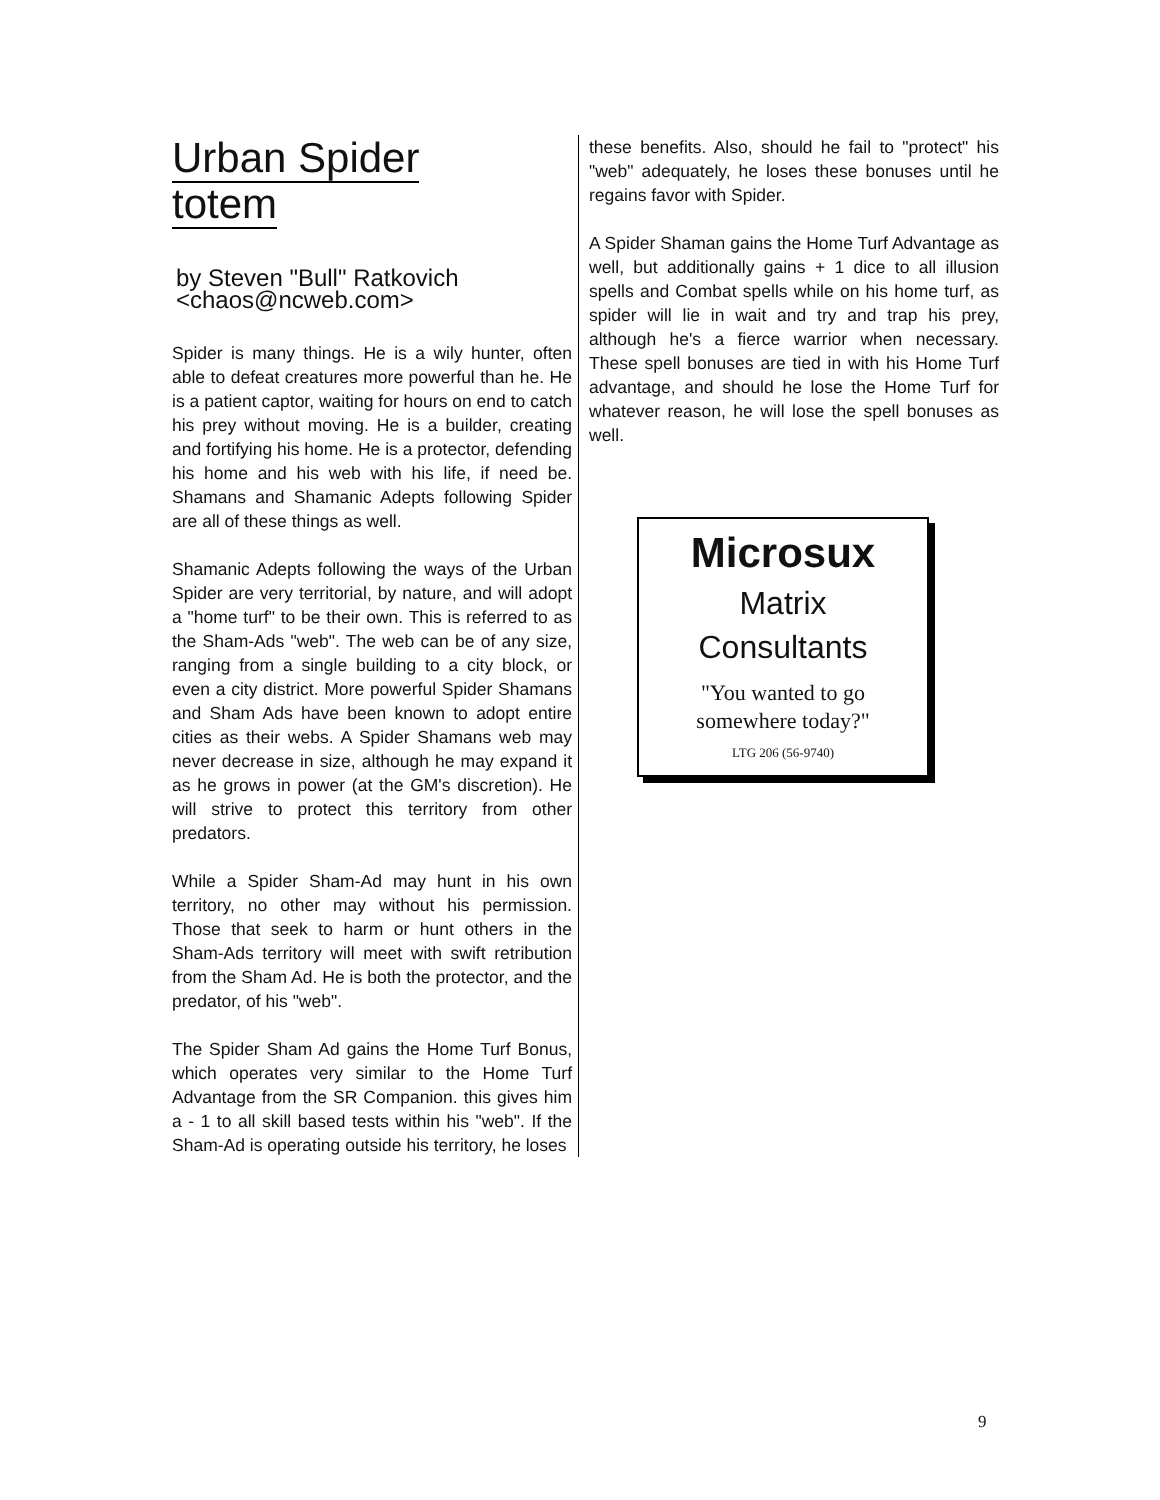Urban Spider
totem
by Steven "Bull" Ratkovich
<chaos@ncweb.com>
Spider is many things. He is a wily hunter, often able to defeat creatures more powerful than he. He is a patient captor, waiting for hours on end to catch his prey without moving. He is a builder, creating and fortifying his home. He is a protector, defending his home and his web with his life, if need be. Shamans and Shamanic Adepts following Spider are all of these things as well.
Shamanic Adepts following the ways of the Urban Spider are very territorial, by nature, and will adopt a "home turf" to be their own. This is referred to as the Sham-Ads "web". The web can be of any size, ranging from a single building to a city block, or even a city district. More powerful Spider Shamans and Sham Ads have been known to adopt entire cities as their webs. A Spider Shamans web may never decrease in size, although he may expand it as he grows in power (at the GM's discretion). He will strive to protect this territory from other predators.
While a Spider Sham-Ad may hunt in his own territory, no other may without his permission. Those that seek to harm or hunt others in the Sham-Ads territory will meet with swift retribution from the Sham Ad. He is both the protector, and the predator, of his "web".
The Spider Sham Ad gains the Home Turf Bonus, which operates very similar to the Home Turf Advantage from the SR Companion. this gives him a - 1 to all skill based tests within his "web". If the Sham-Ad is operating outside his territory, he loses
these benefits. Also, should he fail to "protect" his "web" adequately, he loses these bonuses until he regains favor with Spider.
A Spider Shaman gains the Home Turf Advantage as well, but additionally gains + 1 dice to all illusion spells and Combat spells while on his home turf, as spider will lie in wait and try and trap his prey, although he's a fierce warrior when necessary. These spell bonuses are tied in with his Home Turf advantage, and should he lose the Home Turf for whatever reason, he will lose the spell bonuses as well.
Microsux
Matrix
Consultants
"You wanted to go
somewhere today?"
LTG 206 (56-9740)
9